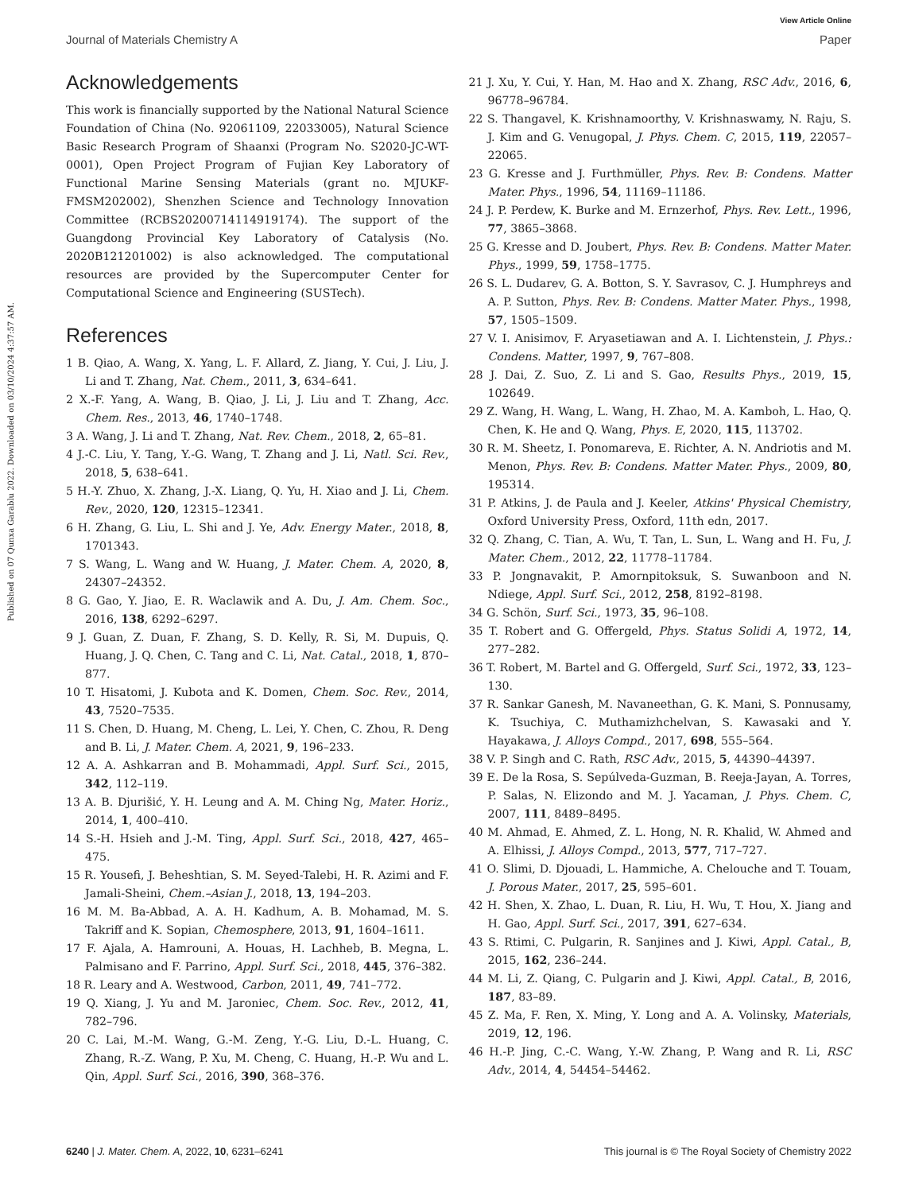View Article Online
Journal of Materials Chemistry A Paper
Published on 07 Qunxa Garablu 2022. Downloaded on 03/10/2024 4:37:57 AM.
Acknowledgements
This work is financially supported by the National Natural Science Foundation of China (No. 92061109, 22033005), Natural Science Basic Research Program of Shaanxi (Program No. S2020-JC-WT-0001), Open Project Program of Fujian Key Laboratory of Functional Marine Sensing Materials (grant no. MJUKF-FMSM202002), Shenzhen Science and Technology Innovation Committee (RCBS20200714114919174). The support of the Guangdong Provincial Key Laboratory of Catalysis (No. 2020B121201002) is also acknowledged. The computational resources are provided by the Supercomputer Center for Computational Science and Engineering (SUSTech).
References
1 B. Qiao, A. Wang, X. Yang, L. F. Allard, Z. Jiang, Y. Cui, J. Liu, J. Li and T. Zhang, Nat. Chem., 2011, 3, 634–641.
2 X.-F. Yang, A. Wang, B. Qiao, J. Li, J. Liu and T. Zhang, Acc. Chem. Res., 2013, 46, 1740–1748.
3 A. Wang, J. Li and T. Zhang, Nat. Rev. Chem., 2018, 2, 65–81.
4 J.-C. Liu, Y. Tang, Y.-G. Wang, T. Zhang and J. Li, Natl. Sci. Rev., 2018, 5, 638–641.
5 H.-Y. Zhuo, X. Zhang, J.-X. Liang, Q. Yu, H. Xiao and J. Li, Chem. Rev., 2020, 120, 12315–12341.
6 H. Zhang, G. Liu, L. Shi and J. Ye, Adv. Energy Mater., 2018, 8, 1701343.
7 S. Wang, L. Wang and W. Huang, J. Mater. Chem. A, 2020, 8, 24307–24352.
8 G. Gao, Y. Jiao, E. R. Waclawik and A. Du, J. Am. Chem. Soc., 2016, 138, 6292–6297.
9 J. Guan, Z. Duan, F. Zhang, S. D. Kelly, R. Si, M. Dupuis, Q. Huang, J. Q. Chen, C. Tang and C. Li, Nat. Catal., 2018, 1, 870–877.
10 T. Hisatomi, J. Kubota and K. Domen, Chem. Soc. Rev., 2014, 43, 7520–7535.
11 S. Chen, D. Huang, M. Cheng, L. Lei, Y. Chen, C. Zhou, R. Deng and B. Li, J. Mater. Chem. A, 2021, 9, 196–233.
12 A. A. Ashkarran and B. Mohammadi, Appl. Surf. Sci., 2015, 342, 112–119.
13 A. B. Djurišić, Y. H. Leung and A. M. Ching Ng, Mater. Horiz., 2014, 1, 400–410.
14 S.-H. Hsieh and J.-M. Ting, Appl. Surf. Sci., 2018, 427, 465–475.
15 R. Yousefi, J. Beheshtian, S. M. Seyed-Talebi, H. R. Azimi and F. Jamali-Sheini, Chem.–Asian J., 2018, 13, 194–203.
16 M. M. Ba-Abbad, A. A. H. Kadhum, A. B. Mohamad, M. S. Takriff and K. Sopian, Chemosphere, 2013, 91, 1604–1611.
17 F. Ajala, A. Hamrouni, A. Houas, H. Lachheb, B. Megna, L. Palmisano and F. Parrino, Appl. Surf. Sci., 2018, 445, 376–382.
18 R. Leary and A. Westwood, Carbon, 2011, 49, 741–772.
19 Q. Xiang, J. Yu and M. Jaroniec, Chem. Soc. Rev., 2012, 41, 782–796.
20 C. Lai, M.-M. Wang, G.-M. Zeng, Y.-G. Liu, D.-L. Huang, C. Zhang, R.-Z. Wang, P. Xu, M. Cheng, C. Huang, H.-P. Wu and L. Qin, Appl. Surf. Sci., 2016, 390, 368–376.
21 J. Xu, Y. Cui, Y. Han, M. Hao and X. Zhang, RSC Adv., 2016, 6, 96778–96784.
22 S. Thangavel, K. Krishnamoorthy, V. Krishnaswamy, N. Raju, S. J. Kim and G. Venugopal, J. Phys. Chem. C, 2015, 119, 22057–22065.
23 G. Kresse and J. Furthmüller, Phys. Rev. B: Condens. Matter Mater. Phys., 1996, 54, 11169–11186.
24 J. P. Perdew, K. Burke and M. Ernzerhof, Phys. Rev. Lett., 1996, 77, 3865–3868.
25 G. Kresse and D. Joubert, Phys. Rev. B: Condens. Matter Mater. Phys., 1999, 59, 1758–1775.
26 S. L. Dudarev, G. A. Botton, S. Y. Savrasov, C. J. Humphreys and A. P. Sutton, Phys. Rev. B: Condens. Matter Mater. Phys., 1998, 57, 1505–1509.
27 V. I. Anisimov, F. Aryasetiawan and A. I. Lichtenstein, J. Phys.: Condens. Matter, 1997, 9, 767–808.
28 J. Dai, Z. Suo, Z. Li and S. Gao, Results Phys., 2019, 15, 102649.
29 Z. Wang, H. Wang, L. Wang, H. Zhao, M. A. Kamboh, L. Hao, Q. Chen, K. He and Q. Wang, Phys. E, 2020, 115, 113702.
30 R. M. Sheetz, I. Ponomareva, E. Richter, A. N. Andriotis and M. Menon, Phys. Rev. B: Condens. Matter Mater. Phys., 2009, 80, 195314.
31 P. Atkins, J. de Paula and J. Keeler, Atkins' Physical Chemistry, Oxford University Press, Oxford, 11th edn, 2017.
32 Q. Zhang, C. Tian, A. Wu, T. Tan, L. Sun, L. Wang and H. Fu, J. Mater. Chem., 2012, 22, 11778–11784.
33 P. Jongnavakit, P. Amornpitoksuk, S. Suwanboon and N. Ndiege, Appl. Surf. Sci., 2012, 258, 8192–8198.
34 G. Schön, Surf. Sci., 1973, 35, 96–108.
35 T. Robert and G. Offergeld, Phys. Status Solidi A, 1972, 14, 277–282.
36 T. Robert, M. Bartel and G. Offergeld, Surf. Sci., 1972, 33, 123–130.
37 R. Sankar Ganesh, M. Navaneethan, G. K. Mani, S. Ponnusamy, K. Tsuchiya, C. Muthamizhchelvan, S. Kawasaki and Y. Hayakawa, J. Alloys Compd., 2017, 698, 555–564.
38 V. P. Singh and C. Rath, RSC Adv., 2015, 5, 44390–44397.
39 E. De la Rosa, S. Sepúlveda-Guzman, B. Reeja-Jayan, A. Torres, P. Salas, N. Elizondo and M. J. Yacaman, J. Phys. Chem. C, 2007, 111, 8489–8495.
40 M. Ahmad, E. Ahmed, Z. L. Hong, N. R. Khalid, W. Ahmed and A. Elhissi, J. Alloys Compd., 2013, 577, 717–727.
41 O. Slimi, D. Djouadi, L. Hammiche, A. Chelouche and T. Touam, J. Porous Mater., 2017, 25, 595–601.
42 H. Shen, X. Zhao, L. Duan, R. Liu, H. Wu, T. Hou, X. Jiang and H. Gao, Appl. Surf. Sci., 2017, 391, 627–634.
43 S. Rtimi, C. Pulgarin, R. Sanjines and J. Kiwi, Appl. Catal., B, 2015, 162, 236–244.
44 M. Li, Z. Qiang, C. Pulgarin and J. Kiwi, Appl. Catal., B, 2016, 187, 83–89.
45 Z. Ma, F. Ren, X. Ming, Y. Long and A. A. Volinsky, Materials, 2019, 12, 196.
46 H.-P. Jing, C.-C. Wang, Y.-W. Zhang, P. Wang and R. Li, RSC Adv., 2014, 4, 54454–54462.
6240 | J. Mater. Chem. A, 2022, 10, 6231–6241 This journal is © The Royal Society of Chemistry 2022